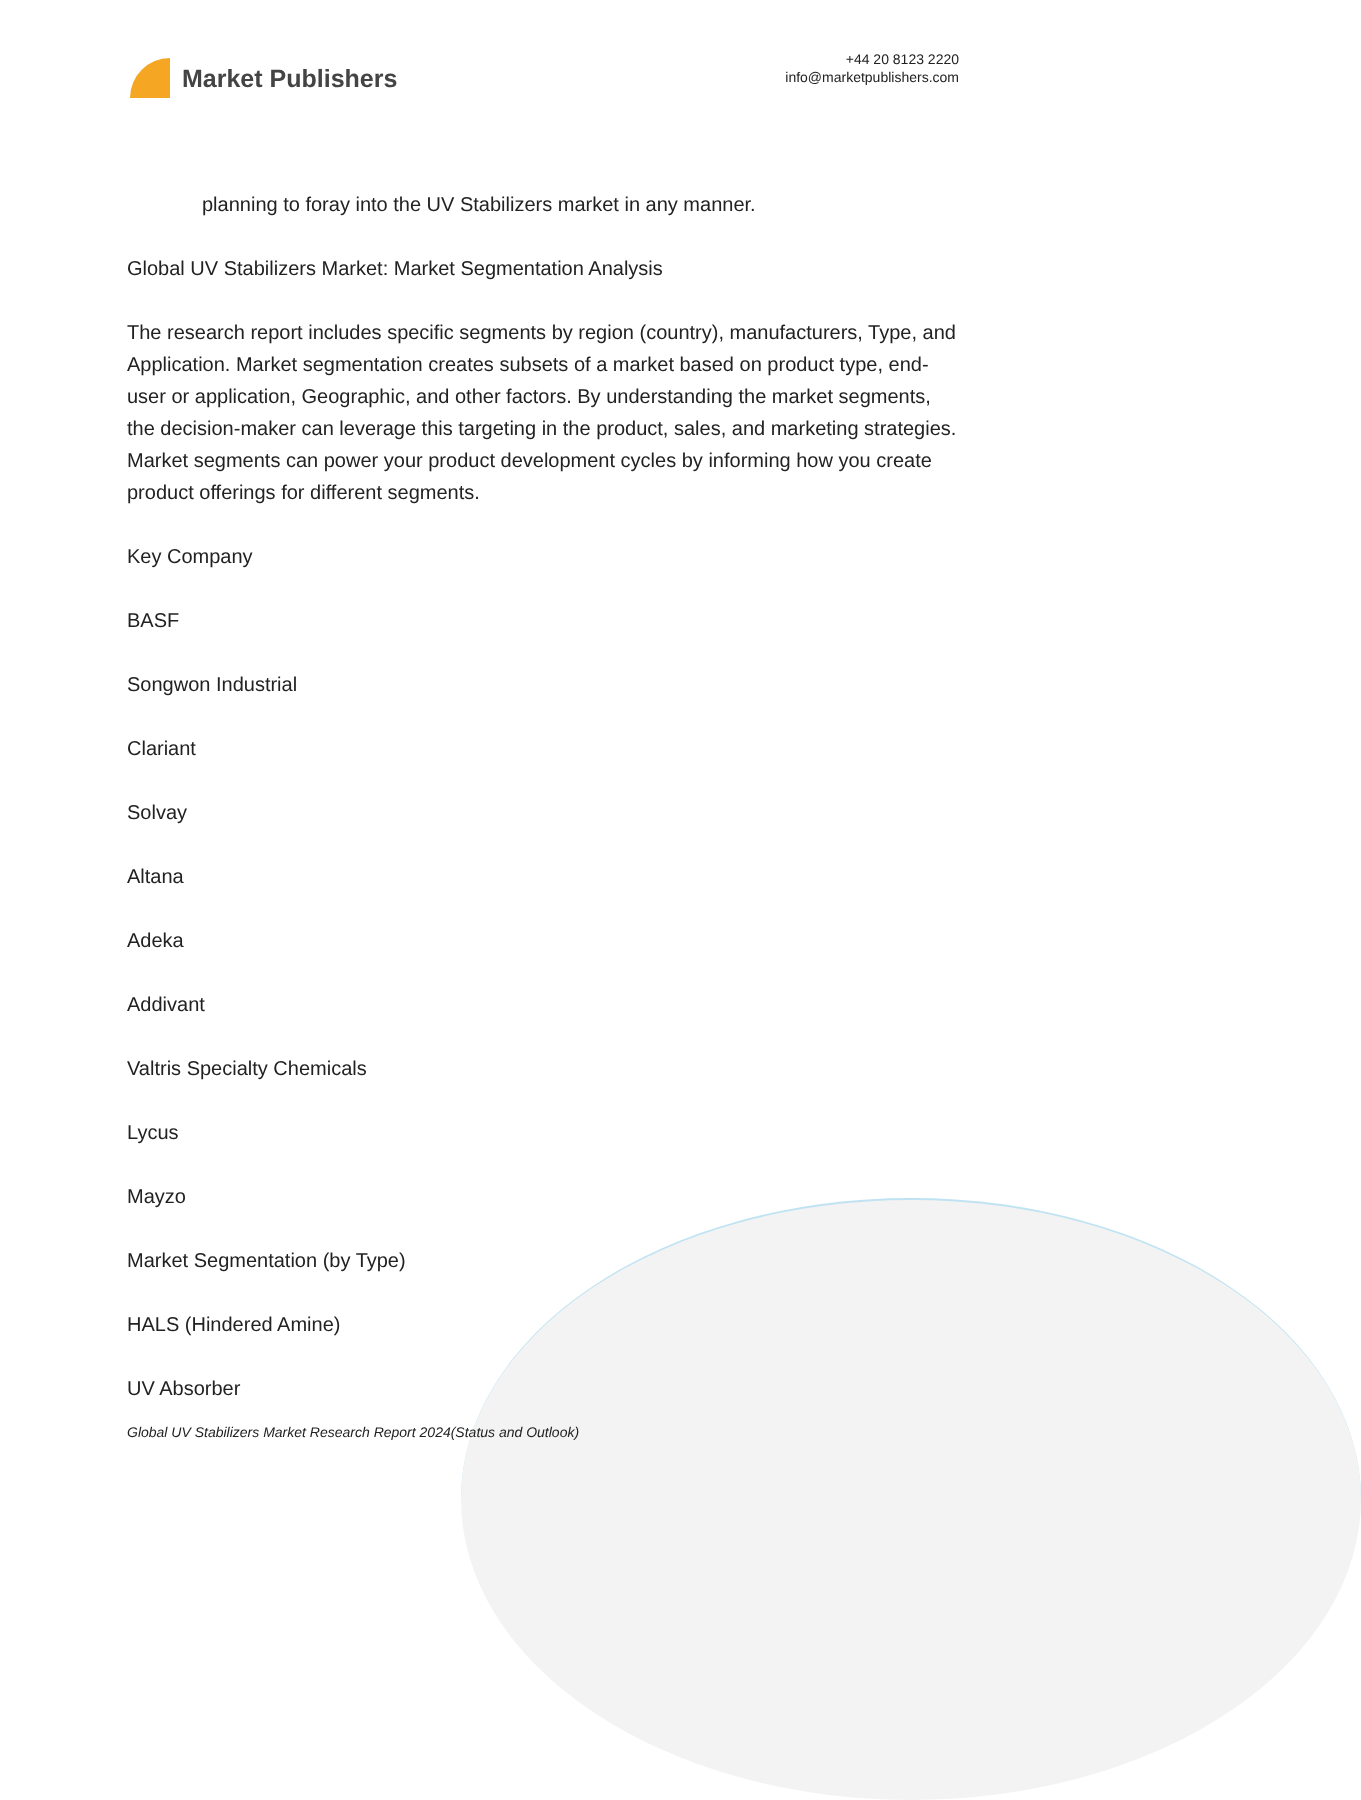Market Publishers
+44 20 8123 2220
info@marketpublishers.com
planning to foray into the UV Stabilizers market in any manner.
Global UV Stabilizers Market: Market Segmentation Analysis
The research report includes specific segments by region (country), manufacturers, Type, and Application. Market segmentation creates subsets of a market based on product type, end-user or application, Geographic, and other factors. By understanding the market segments, the decision-maker can leverage this targeting in the product, sales, and marketing strategies. Market segments can power your product development cycles by informing how you create product offerings for different segments.
Key Company
BASF
Songwon Industrial
Clariant
Solvay
Altana
Adeka
Addivant
Valtris Specialty Chemicals
Lycus
Mayzo
Market Segmentation (by Type)
HALS (Hindered Amine)
UV Absorber
Global UV Stabilizers Market Research Report 2024(Status and Outlook)